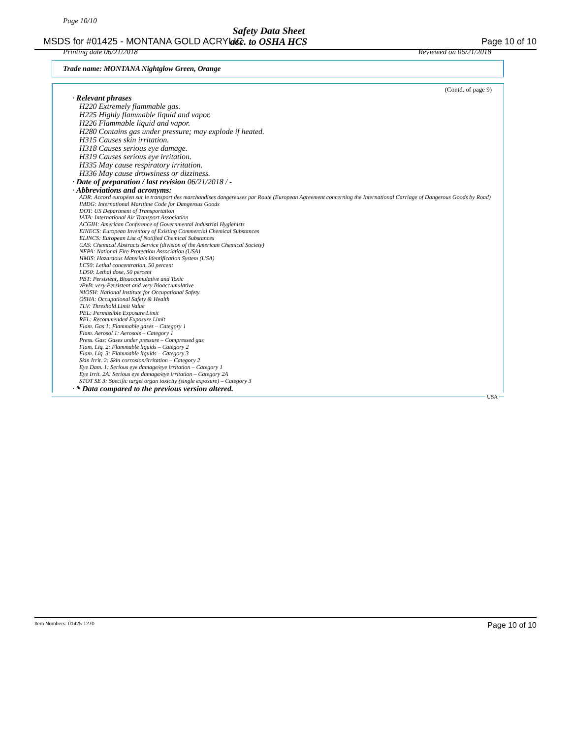Page 10/10
MSDS for #01425 - MONTANA GOLD ACRYLIC
Safety Data Sheet
acc. to OSHA HCS
Page 10 of 10
Printing date 06/21/2018 Reviewed on 06/21/2018
Trade name: MONTANA Nightglow Green, Orange
(Contd. of page 9)
· Relevant phrases
H220 Extremely flammable gas.
H225 Highly flammable liquid and vapor.
H226 Flammable liquid and vapor.
H280 Contains gas under pressure; may explode if heated.
H315 Causes skin irritation.
H318 Causes serious eye damage.
H319 Causes serious eye irritation.
H335 May cause respiratory irritation.
H336 May cause drowsiness or dizziness.
· Date of preparation / last revision 06/21/2018 / -
· Abbreviations and acronyms:
ADR: Accord européen sur le transport des marchandises dangereuses par Route (European Agreement concerning the International Carriage of Dangerous Goods by Road)
IMDG: International Maritime Code for Dangerous Goods
DOT: US Department of Transportation
IATA: International Air Transport Association
ACGIH: American Conference of Governmental Industrial Hygienists
EINECS: European Inventory of Existing Commercial Chemical Substances
ELINCS: European List of Notified Chemical Substances
CAS: Chemical Abstracts Service (division of the American Chemical Society)
NFPA: National Fire Protection Association (USA)
HMIS: Hazardous Materials Identification System (USA)
LC50: Lethal concentration, 50 percent
LD50: Lethal dose, 50 percent
PBT: Persistent, Bioaccumulative and Toxic
vPvB: very Persistent and very Bioaccumulative
NIOSH: National Institute for Occupational Safety
OSHA: Occupational Safety & Health
TLV: Threshold Limit Value
PEL: Permissible Exposure Limit
REL: Recommended Exposure Limit
Flam. Gas 1: Flammable gases – Category 1
Flam. Aerosol 1: Aerosols – Category 1
Press. Gas: Gases under pressure – Compressed gas
Flam. Liq. 2: Flammable liquids – Category 2
Flam. Liq. 3: Flammable liquids – Category 3
Skin Irrit. 2: Skin corrosion/irritation – Category 2
Eye Dam. 1: Serious eye damage/eye irritation – Category 1
Eye Irrit. 2A: Serious eye damage/eye irritation – Category 2A
STOT SE 3: Specific target organ toxicity (single exposure) – Category 3
· * Data compared to the previous version altered.
USA
Item Numbers: 01425-1270 Page 10 of 10